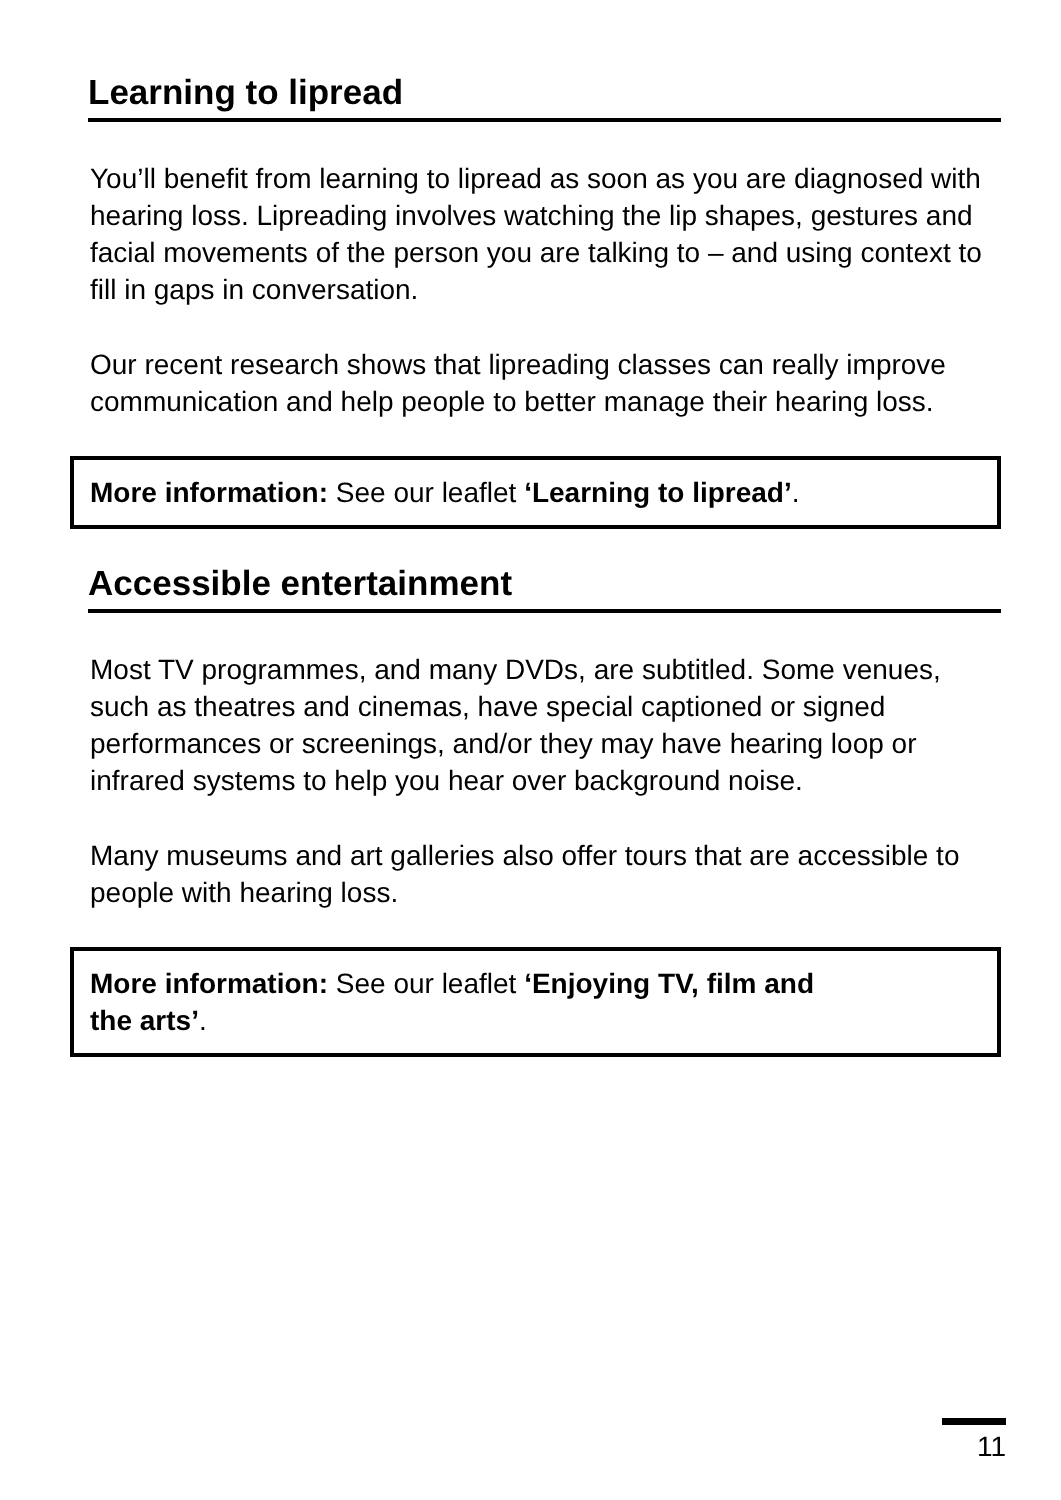Learning to lipread
You’ll benefit from learning to lipread as soon as you are diagnosed with hearing loss. Lipreading involves watching the lip shapes, gestures and facial movements of the person you are talking to – and using context to fill in gaps in conversation.
Our recent research shows that lipreading classes can really improve communication and help people to better manage their hearing loss.
More information: See our leaflet ‘Learning to lipread’.
Accessible entertainment
Most TV programmes, and many DVDs, are subtitled. Some venues, such as theatres and cinemas, have special captioned or signed performances or screenings, and/or they may have hearing loop or infrared systems to help you hear over background noise.
Many museums and art galleries also offer tours that are accessible to people with hearing loss.
More information: See our leaflet ‘Enjoying TV, film and
the arts’.
11